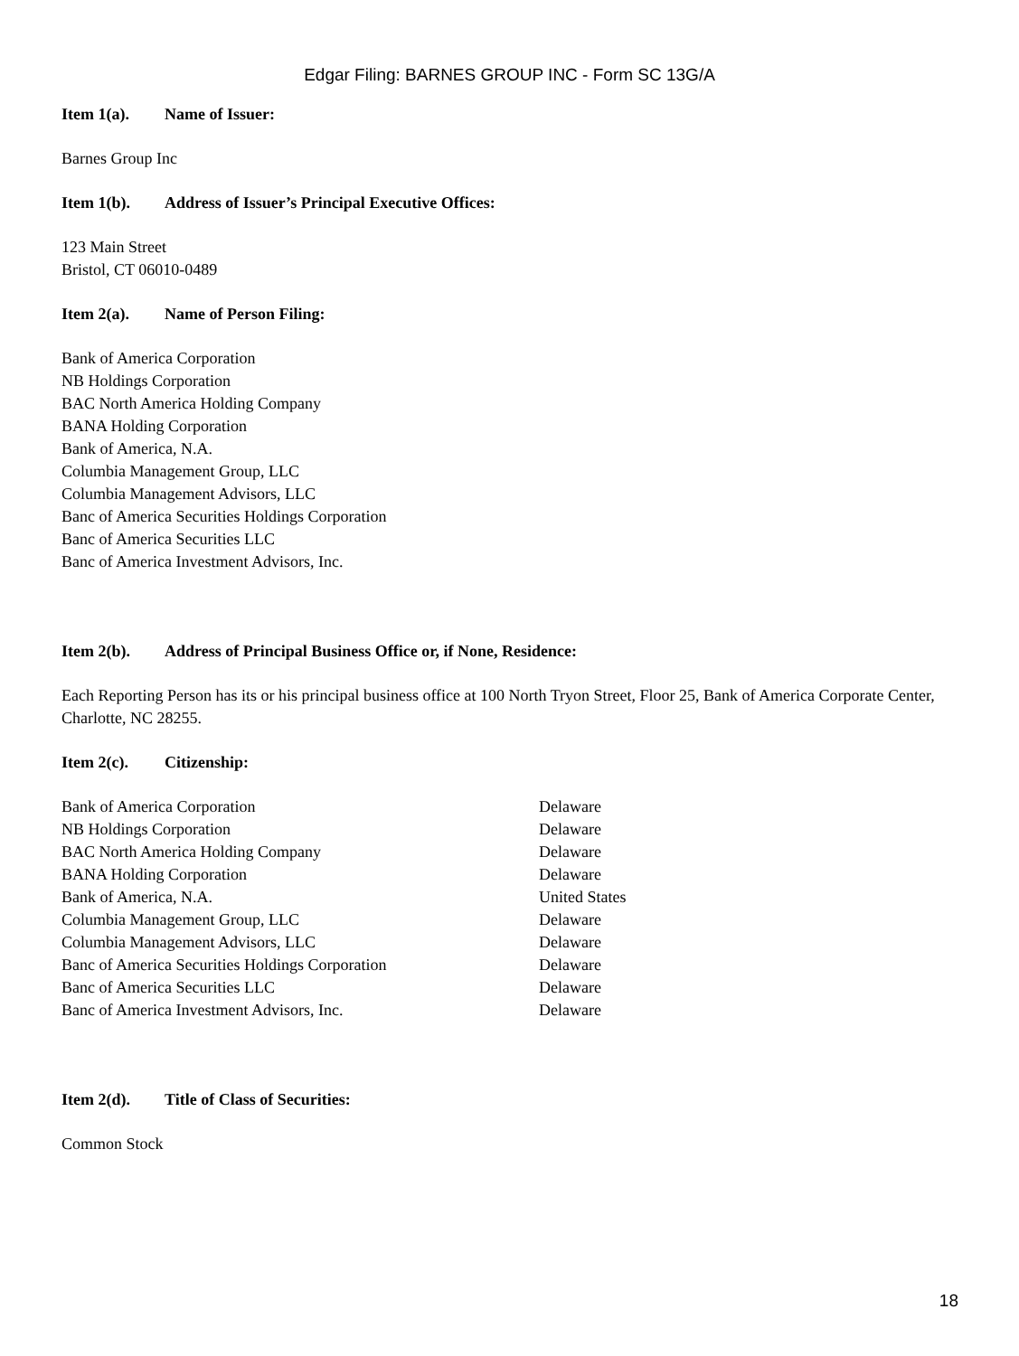Edgar Filing: BARNES GROUP INC - Form SC 13G/A
Item 1(a). Name of Issuer:
Barnes Group Inc
Item 1(b). Address of Issuer’s Principal Executive Offices:
123 Main Street
Bristol, CT 06010-0489
Item 2(a). Name of Person Filing:
Bank of America Corporation
NB Holdings Corporation
BAC North America Holding Company
BANA Holding Corporation
Bank of America, N.A.
Columbia Management Group, LLC
Columbia Management Advisors, LLC
Banc of America Securities Holdings Corporation
Banc of America Securities LLC
Banc of America Investment Advisors, Inc.
Item 2(b). Address of Principal Business Office or, if None, Residence:
Each Reporting Person has its or his principal business office at 100 North Tryon Street, Floor 25, Bank of America Corporate Center, Charlotte, NC 28255.
Item 2(c). Citizenship:
| Bank of America Corporation | Delaware |
| NB Holdings Corporation | Delaware |
| BAC North America Holding Company | Delaware |
| BANA Holding Corporation | Delaware |
| Bank of America, N.A. | United States |
| Columbia Management Group, LLC | Delaware |
| Columbia Management Advisors, LLC | Delaware |
| Banc of America Securities Holdings Corporation | Delaware |
| Banc of America Securities LLC | Delaware |
| Banc of America Investment Advisors, Inc. | Delaware |
Item 2(d). Title of Class of Securities:
Common Stock
18